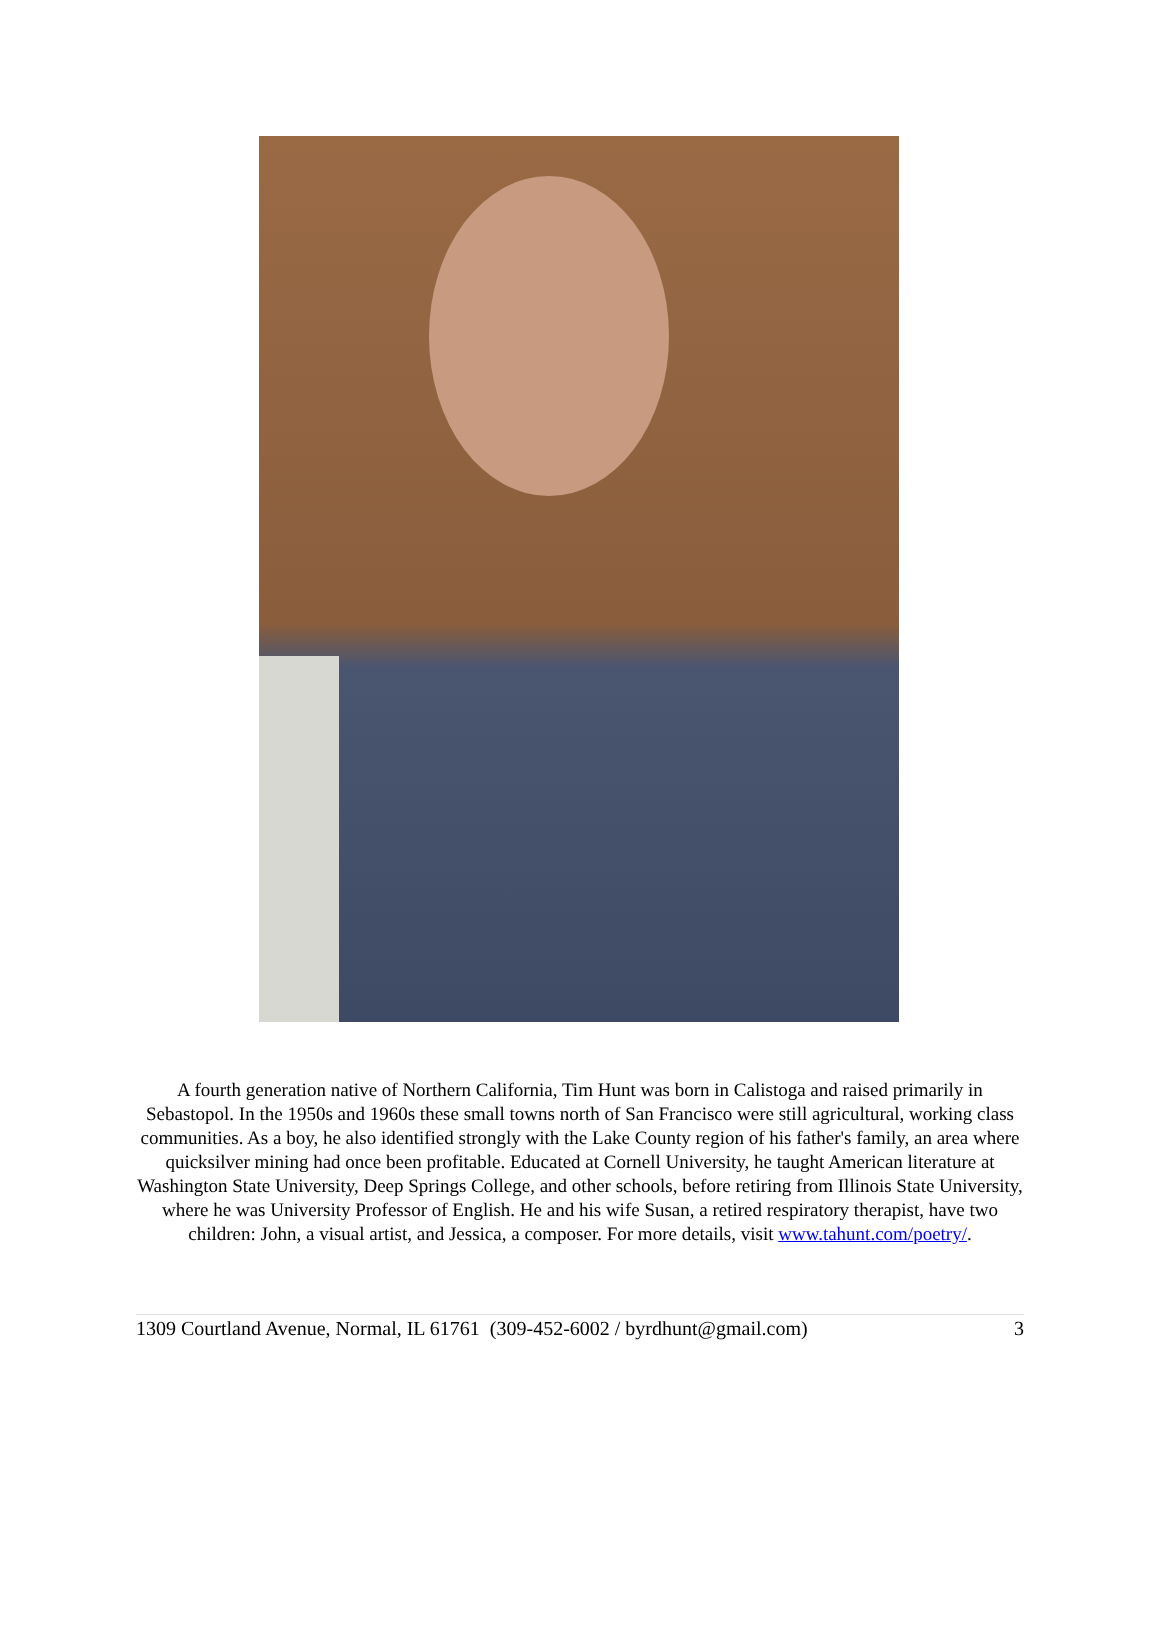A fourth generation native of Northern California, Tim Hunt was born in Calistoga and raised primarily in Sebastopol. In the 1950s and 1960s these small towns north of San Francisco were still agricultural, working class communities. As a boy, he also identified strongly with the Lake County region of his father's family, an area where quicksilver mining had once been profitable. Educated at Cornell University, he taught American literature at Washington State University, Deep Springs College, and other schools, before retiring from Illinois State University, where he was University Professor of English. He and his wife Susan, a retired respiratory therapist, have two children: John, a visual artist, and Jessica, a composer. For more details, visit www.tahunt.com/poetry/.
1309 Courtland Avenue, Normal, IL 61761 (309-452-6002 / byrdhunt@gmail.com) 3